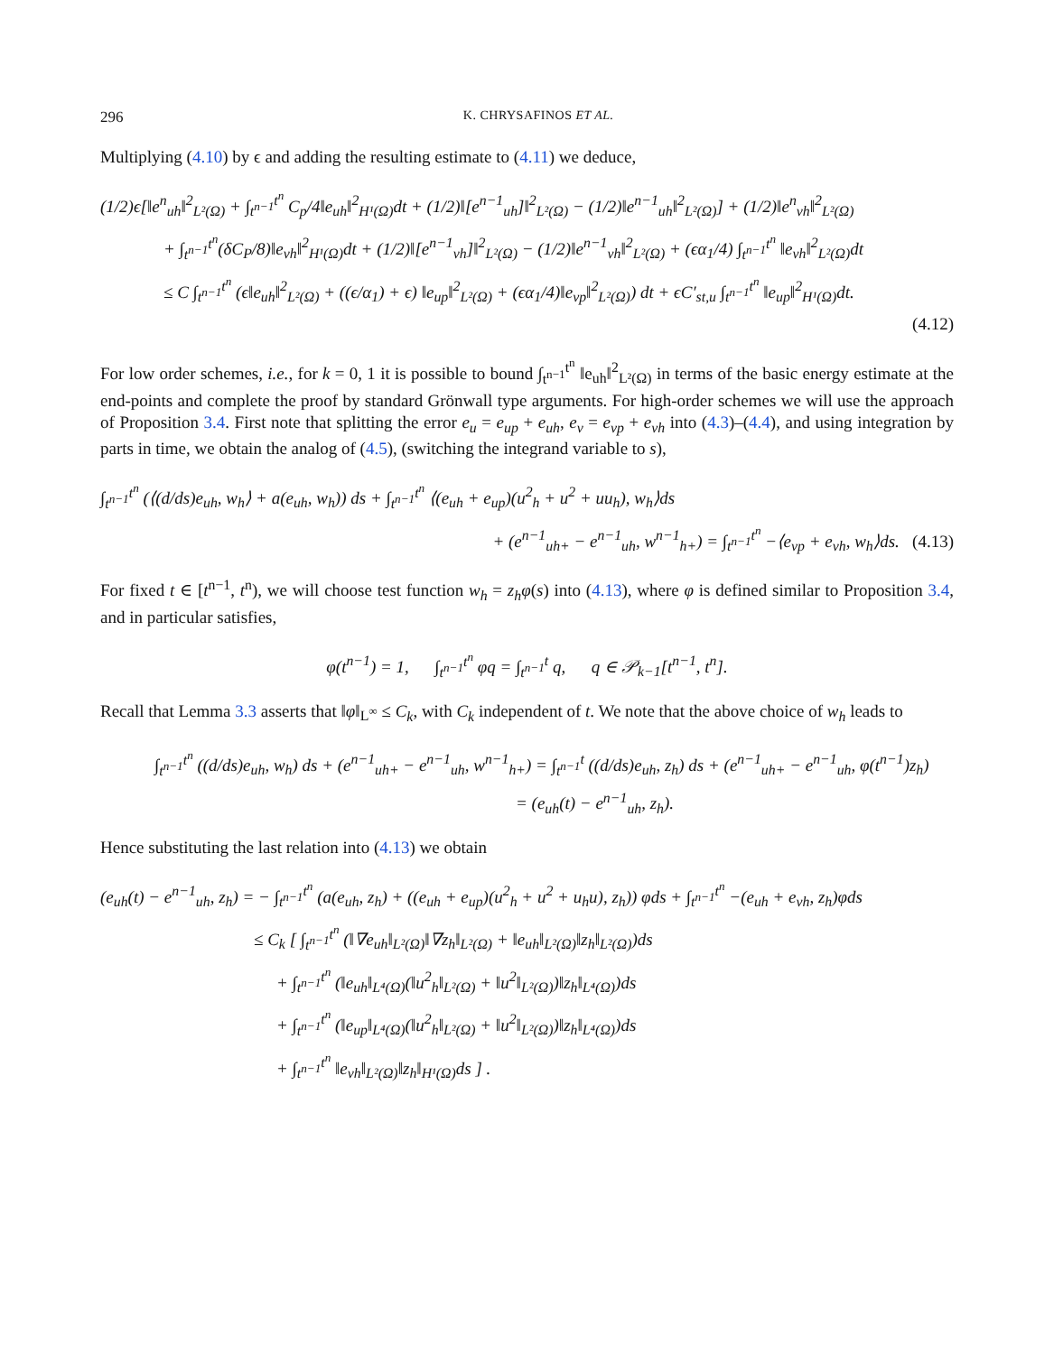296 K. CHRYSAFINOS ET AL.
Multiplying (4.10) by ϵ and adding the resulting estimate to (4.11) we deduce,
(1/2)ϵ[‖e<sup>n</sup><sub>uh</sub>‖<sup>2</sup><sub>L²(Ω)</sub> + ∫<sub>t<sup>n−1</sup></sub><sup>t<sup>n</sup></sup> C<sub>p</sub>/4‖e<sub>uh</sub>‖<sup>2</sup><sub>H¹(Ω)</sub>dt + (1/2)‖[e<sup>n−1</sup><sub>uh</sub>]‖<sup>2</sup><sub>L²(Ω)</sub> − (1/2)‖e<sup>n−1</sup><sub>uh</sub>‖<sup>2</sup><sub>L²(Ω)</sub>] + (1/2)‖e<sup>n</sup><sub>vh</sub>‖<sup>2</sup><sub>L²(Ω)</sub>
+ ∫<sub>t<sup>n−1</sup></sub><sup>t<sup>n</sup></sup>(δC<sub>P</sub>/8)‖e<sub>vh</sub>‖<sup>2</sup><sub>H¹(Ω)</sub>dt + (1/2)‖[e<sup>n−1</sup><sub>vh</sub>]‖<sup>2</sup><sub>L²(Ω)</sub> − (1/2)‖e<sup>n−1</sup><sub>vh</sub>‖<sup>2</sup><sub>L²(Ω)</sub> + (ϵα<sub>1</sub>/4) ∫<sub>t<sup>n−1</sup></sub><sup>t<sup>n</sup></sup> ‖e<sub>vh</sub>‖<sup>2</sup><sub>L²(Ω)</sub>dt
≤ C ∫<sub>t<sup>n−1</sup></sub><sup>t<sup>n</sup></sup> (ϵ‖e<sub>uh</sub>‖<sup>2</sup><sub>L²(Ω)</sub> + ((ϵ/α<sub>1</sub>) + ϵ) ‖e<sub>up</sub>‖<sup>2</sup><sub>L²(Ω)</sub> + (ϵα<sub>1</sub>/4)‖e<sub>vp</sub>‖<sup>2</sup><sub>L²(Ω)</sub>) dt + ϵC′<sub>st,u</sub> ∫<sub>t<sup>n−1</sup></sub><sup>t<sup>n</sup></sup> ‖e<sub>up</sub>‖<sup>2</sup><sub>H¹(Ω)</sub>dt.
(4.12)
For low order schemes, i.e., for k = 0, 1 it is possible to bound ∫<sub>t<sup>n−1</sup></sub><sup>t<sup>n</sup></sup> ‖e<sub>uh</sub>‖<sup>2</sup><sub>L²(Ω)</sub> in terms of the basic energy estimate at the end-points and complete the proof by standard Grönwall type arguments. For high-order schemes we will use the approach of Proposition 3.4. First note that splitting the error e<sub>u</sub> = e<sub>up</sub> + e<sub>uh</sub>, e<sub>v</sub> = e<sub>vp</sub> + e<sub>vh</sub> into (4.3)–(4.4), and using integration by parts in time, we obtain the analog of (4.5), (switching the integrand variable to s),
∫<sub>t<sup>n−1</sup></sub><sup>t<sup>n</sup></sup> (⟨(d/ds)e<sub>uh</sub>, w<sub>h</sub>⟩ + a(e<sub>uh</sub>, w<sub>h</sub>)) ds + ∫<sub>t<sup>n−1</sup></sub><sup>t<sup>n</sup></sup> ⟨(e<sub>uh</sub> + e<sub>up</sub>)(u<sup>2</sup><sub>h</sub> + u<sup>2</sup> + uu<sub>h</sub>), w<sub>h</sub>⟩ds
+ (e<sup>n−1</sup><sub>uh+</sub> − e<sup>n−1</sup><sub>uh</sub>, w<sup>n−1</sup><sub>h+</sub>) = ∫<sub>t<sup>n−1</sup></sub><sup>t<sup>n</sup></sup> −⟨e<sub>vp</sub> + e<sub>vh</sub>, w<sub>h</sub>⟩ds. (4.13)
For fixed t ∈ [t<sup>n−1</sup>, t<sup>n</sup>), we will choose test function w<sub>h</sub> = z<sub>h</sub>φ(s) into (4.13), where φ is defined similar to Proposition 3.4, and in particular satisfies,
φ(t<sup>n−1</sup>) = 1, ∫<sub>t<sup>n−1</sup></sub><sup>t<sup>n</sup></sup> φq = ∫<sub>t<sup>n−1</sup></sub><sup>t</sup> q, q ∈ 𝒫<sub>k−1</sub>[t<sup>n−1</sup>, t<sup>n</sup>].
Recall that Lemma 3.3 asserts that ‖φ‖<sub>L<sup>∞</sup></sub> ≤ C<sub>k</sub>, with C<sub>k</sub> independent of t. We note that the above choice of w<sub>h</sub> leads to
∫<sub>t<sup>n−1</sup></sub><sup>t<sup>n</sup></sup> ((d/ds)e<sub>uh</sub>, w<sub>h</sub>) ds + (e<sup>n−1</sup><sub>uh+</sub> − e<sup>n−1</sup><sub>uh</sub>, w<sup>n−1</sup><sub>h+</sub>) = ∫<sub>t<sup>n−1</sup></sub><sup>t</sup> ((d/ds)e<sub>uh</sub>, z<sub>h</sub>) ds + (e<sup>n−1</sup><sub>uh+</sub> − e<sup>n−1</sup><sub>uh</sub>, φ(t<sup>n−1</sup>)z<sub>h</sub>)
= (e<sub>uh</sub>(t) − e<sup>n−1</sup><sub>uh</sub>, z<sub>h</sub>).
Hence substituting the last relation into (4.13) we obtain
(e<sub>uh</sub>(t) − e<sup>n−1</sup><sub>uh</sub>, z<sub>h</sub>) = − ∫<sub>t<sup>n−1</sup></sub><sup>t<sup>n</sup></sup> (a(e<sub>uh</sub>, z<sub>h</sub>) + ((e<sub>uh</sub> + e<sub>up</sub>)(u<sup>2</sup><sub>h</sub> + u<sup>2</sup> + u<sub>h</sub>u), z<sub>h</sub>)) φds + ∫<sub>t<sup>n−1</sup></sub><sup>t<sup>n</sup></sup> −(e<sub>uh</sub> + e<sub>vh</sub>, z<sub>h</sub>)φds
≤ C<sub>k</sub> [ ∫<sub>t<sup>n−1</sup></sub><sup>t<sup>n</sup></sup> (‖∇e<sub>uh</sub>‖<sub>L²(Ω)</sub>‖∇z<sub>h</sub>‖<sub>L²(Ω)</sub> + ‖e<sub>uh</sub>‖<sub>L²(Ω)</sub>‖z<sub>h</sub>‖<sub>L²(Ω)</sub>)ds
+ ∫<sub>t<sup>n−1</sup></sub><sup>t<sup>n</sup></sup> (‖e<sub>uh</sub>‖<sub>L⁴(Ω)</sub>(‖u<sup>2</sup><sub>h</sub>‖<sub>L²(Ω)</sub> + ‖u<sup>2</sup>‖<sub>L²(Ω)</sub>)‖z<sub>h</sub>‖<sub>L⁴(Ω)</sub>)ds
+ ∫<sub>t<sup>n−1</sup></sub><sup>t<sup>n</sup></sup> (‖e<sub>up</sub>‖<sub>L⁴(Ω)</sub>(‖u<sup>2</sup><sub>h</sub>‖<sub>L²(Ω)</sub> + ‖u<sup>2</sup>‖<sub>L²(Ω)</sub>)‖z<sub>h</sub>‖<sub>L⁴(Ω)</sub>)ds
+ ∫<sub>t<sup>n−1</sup></sub><sup>t<sup>n</sup></sup> ‖e<sub>vh</sub>‖<sub>L²(Ω)</sub>‖z<sub>h</sub>‖<sub>H¹(Ω)</sub>ds ] .